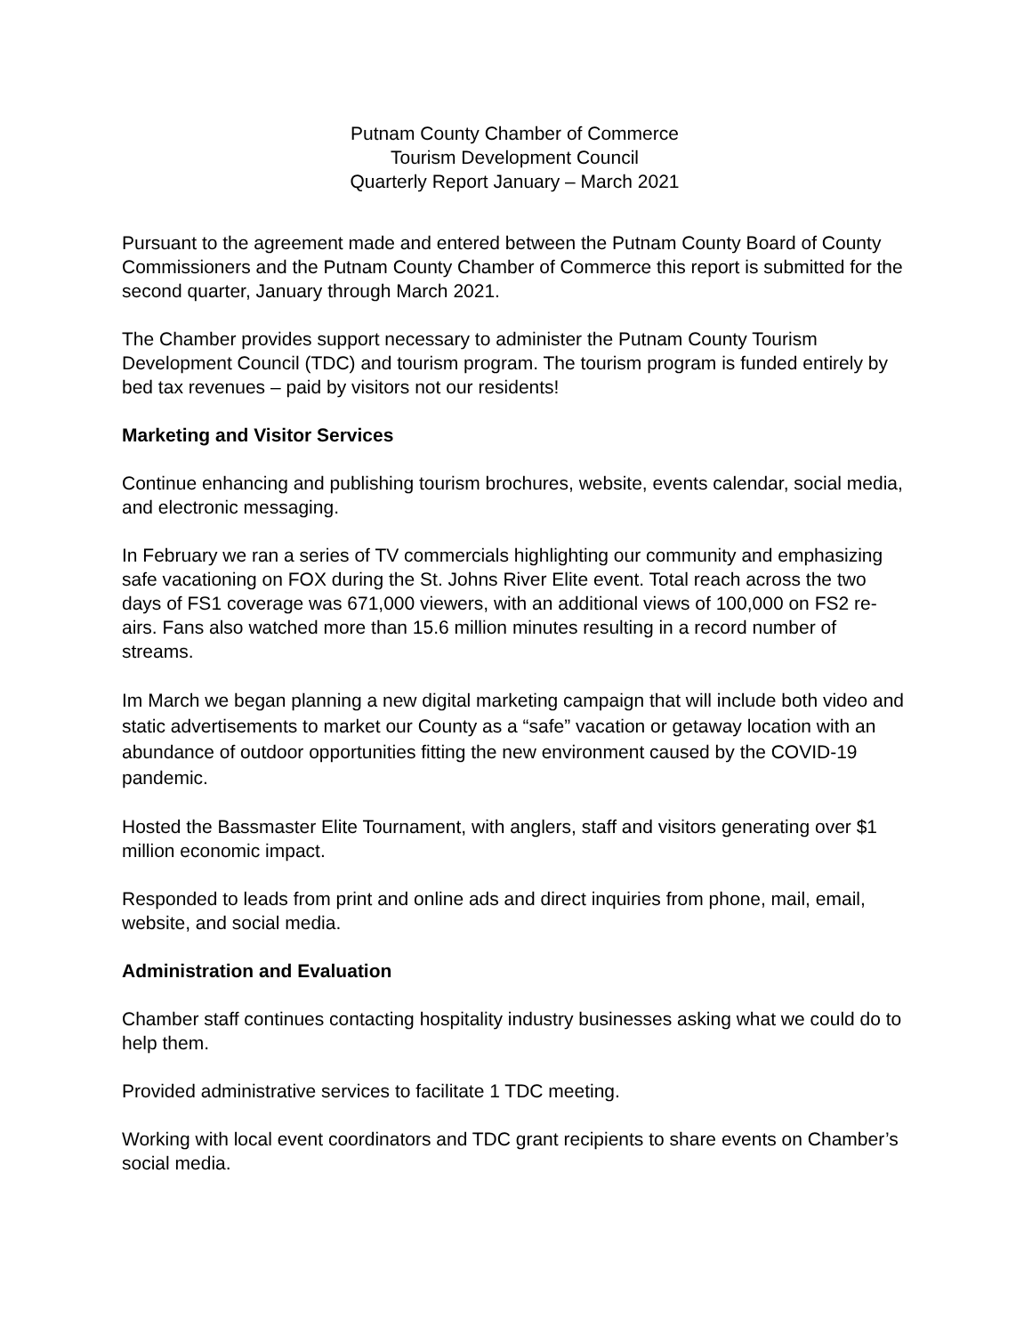Putnam County Chamber of Commerce
Tourism Development Council
Quarterly Report January – March 2021
Pursuant to the agreement made and entered between the Putnam County Board of County Commissioners and the Putnam County Chamber of Commerce this report is submitted for the second quarter, January through March 2021.
The Chamber provides support necessary to administer the Putnam County Tourism Development Council (TDC) and tourism program. The tourism program is funded entirely by bed tax revenues – paid by visitors not our residents!
Marketing and Visitor Services
Continue enhancing and publishing tourism brochures, website, events calendar, social media, and electronic messaging.
In February we ran a series of TV commercials highlighting our community and emphasizing safe vacationing on FOX during the St. Johns River Elite event. Total reach across the two days of FS1 coverage was 671,000 viewers, with an additional views of 100,000 on FS2 re-airs. Fans also watched more than 15.6 million minutes resulting in a record number of streams.
Im March we began planning a new digital marketing campaign that will include both video and static advertisements to market our County as a “safe” vacation or getaway location with an abundance of outdoor opportunities fitting the new environment caused by the COVID-19 pandemic.
Hosted the Bassmaster Elite Tournament, with anglers, staff and visitors generating over $1 million economic impact.
Responded to leads from print and online ads and direct inquiries from phone, mail, email, website, and social media.
Administration and Evaluation
Chamber staff continues contacting hospitality industry businesses asking what we could do to help them.
Provided administrative services to facilitate 1 TDC meeting.
Working with local event coordinators and TDC grant recipients to share events on Chamber’s social media.